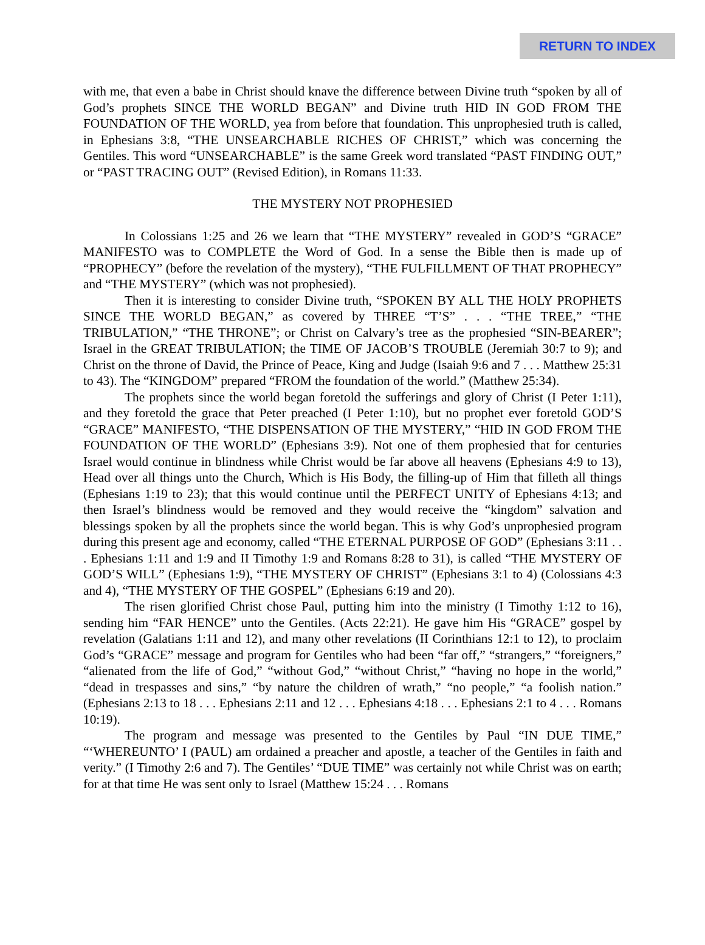RETURN TO INDEX
with me, that even a babe in Christ should knave the difference between Divine truth “spoken by all of God’s prophets SINCE THE WORLD BEGAN” and Divine truth HID IN GOD FROM THE FOUNDATION OF THE WORLD, yea from before that foundation. This unprophesied truth is called, in Ephesians 3:8, “THE UNSEARCHABLE RICHES OF CHRIST,” which was concerning the Gentiles. This word “UNSEARCHABLE” is the same Greek word translated “PAST FINDING OUT,” or “PAST TRACING OUT” (Revised Edition), in Romans 11:33.
THE MYSTERY NOT PROPHESIED
In Colossians 1:25 and 26 we learn that “THE MYSTERY” revealed in GOD’S “GRACE” MANIFESTO was to COMPLETE the Word of God. In a sense the Bible then is made up of “PROPHECY” (before the revelation of the mystery), “THE FULFILLMENT OF THAT PROPHECY” and “THE MYSTERY” (which was not prophesied).
Then it is interesting to consider Divine truth, “SPOKEN BY ALL THE HOLY PROPHETS SINCE THE WORLD BEGAN,” as covered by THREE “T’S” . . . “THE TREE,” “THE TRIBULATION,” “THE THRONE”; or Christ on Calvary’s tree as the prophesied “SIN-BEARER”; Israel in the GREAT TRIBULATION; the TIME OF JACOB’S TROUBLE (Jeremiah 30:7 to 9); and Christ on the throne of David, the Prince of Peace, King and Judge (Isaiah 9:6 and 7 . . . Matthew 25:31 to 43). The “KINGDOM” prepared “FROM the foundation of the world.” (Matthew 25:34).
The prophets since the world began foretold the sufferings and glory of Christ (I Peter 1:11), and they foretold the grace that Peter preached (I Peter 1:10), but no prophet ever foretold GOD’S “GRACE” MANIFESTO, “THE DISPENSATION OF THE MYSTERY,” “HID IN GOD FROM THE FOUNDATION OF THE WORLD” (Ephesians 3:9). Not one of them prophesied that for centuries Israel would continue in blindness while Christ would be far above all heavens (Ephesians 4:9 to 13), Head over all things unto the Church, Which is His Body, the filling-up of Him that filleth all things (Ephesians 1:19 to 23); that this would continue until the PERFECT UNITY of Ephesians 4:13; and then Israel’s blindness would be removed and they would receive the “kingdom” salvation and blessings spoken by all the prophets since the world began. This is why God’s unprophesied program during this present age and economy, called “THE ETERNAL PURPOSE OF GOD” (Ephesians 3:11 . . . Ephesians 1:11 and 1:9 and II Timothy 1:9 and Romans 8:28 to 31), is called “THE MYSTERY OF GOD’S WILL” (Ephesians 1:9), “THE MYSTERY OF CHRIST” (Ephesians 3:1 to 4) (Colossians 4:3 and 4), “THE MYSTERY OF THE GOSPEL” (Ephesians 6:19 and 20).
The risen glorified Christ chose Paul, putting him into the ministry (I Timothy 1:12 to 16), sending him “FAR HENCE” unto the Gentiles. (Acts 22:21). He gave him His “GRACE” gospel by revelation (Galatians 1:11 and 12), and many other revelations (II Corinthians 12:1 to 12), to proclaim God’s “GRACE” message and program for Gentiles who had been “far off,” “strangers,” “foreigners,” “alienated from the life of God,” “without God,” “without Christ,” “having no hope in the world,” “dead in trespasses and sins,” “by nature the children of wrath,” “no people,” “a foolish nation.” (Ephesians 2:13 to 18 . . . Ephesians 2:11 and 12 . . . Ephesians 4:18 . . . Ephesians 2:1 to 4 . . . Romans 10:19).
The program and message was presented to the Gentiles by Paul “IN DUE TIME,” “‘WHEREUNTO’ I (PAUL) am ordained a preacher and apostle, a teacher of the Gentiles in faith and verity.” (I Timothy 2:6 and 7). The Gentiles’ “DUE TIME” was certainly not while Christ was on earth; for at that time He was sent only to Israel (Matthew 15:24 . . . Romans